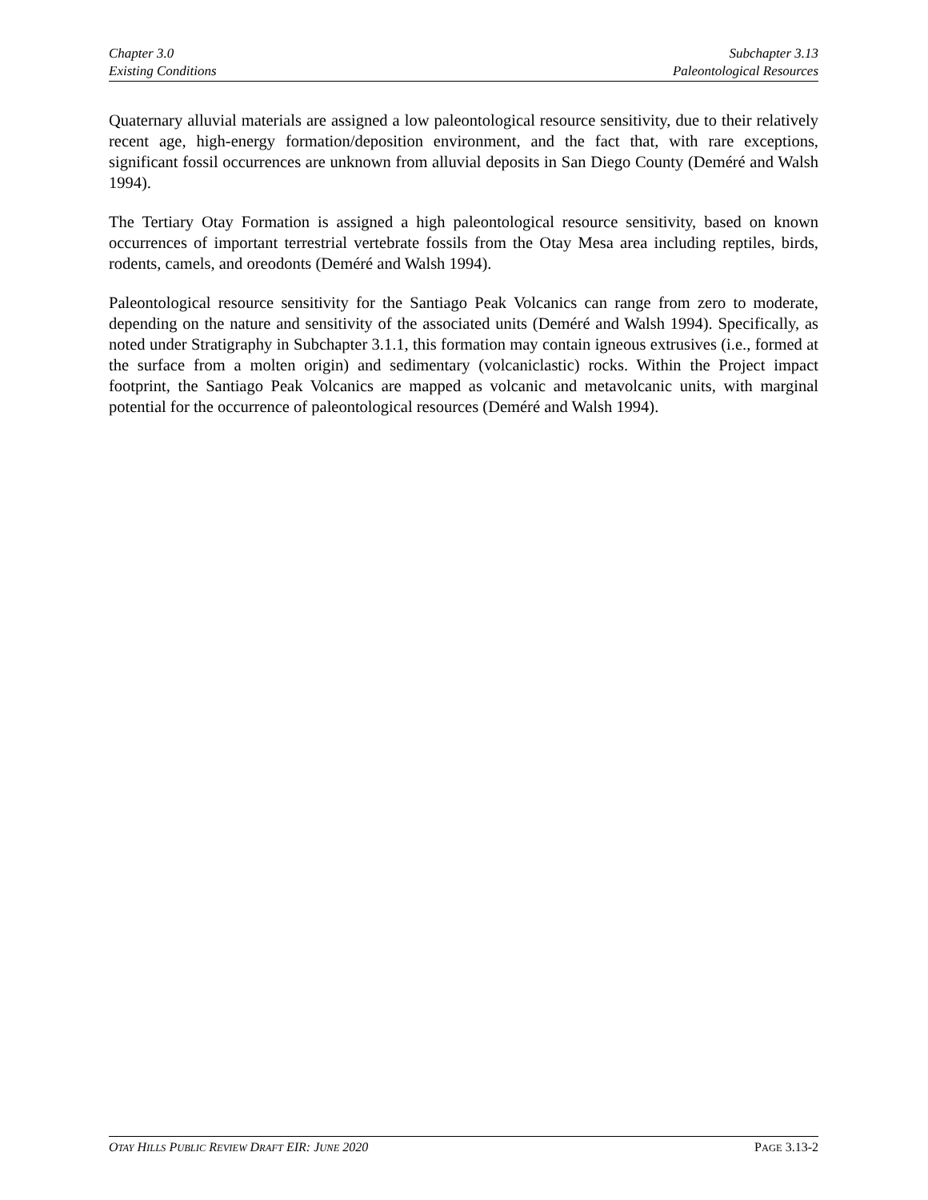Chapter 3.0
Existing Conditions
Subchapter 3.13
Paleontological Resources
Quaternary alluvial materials are assigned a low paleontological resource sensitivity, due to their relatively recent age, high-energy formation/deposition environment, and the fact that, with rare exceptions, significant fossil occurrences are unknown from alluvial deposits in San Diego County (Deméré and Walsh 1994).
The Tertiary Otay Formation is assigned a high paleontological resource sensitivity, based on known occurrences of important terrestrial vertebrate fossils from the Otay Mesa area including reptiles, birds, rodents, camels, and oreodonts (Deméré and Walsh 1994).
Paleontological resource sensitivity for the Santiago Peak Volcanics can range from zero to moderate, depending on the nature and sensitivity of the associated units (Deméré and Walsh 1994). Specifically, as noted under Stratigraphy in Subchapter 3.1.1, this formation may contain igneous extrusives (i.e., formed at the surface from a molten origin) and sedimentary (volcaniclastic) rocks. Within the Project impact footprint, the Santiago Peak Volcanics are mapped as volcanic and metavolcanic units, with marginal potential for the occurrence of paleontological resources (Deméré and Walsh 1994).
OTAY HILLS PUBLIC REVIEW DRAFT EIR: JUNE 2020
PAGE 3.13-2